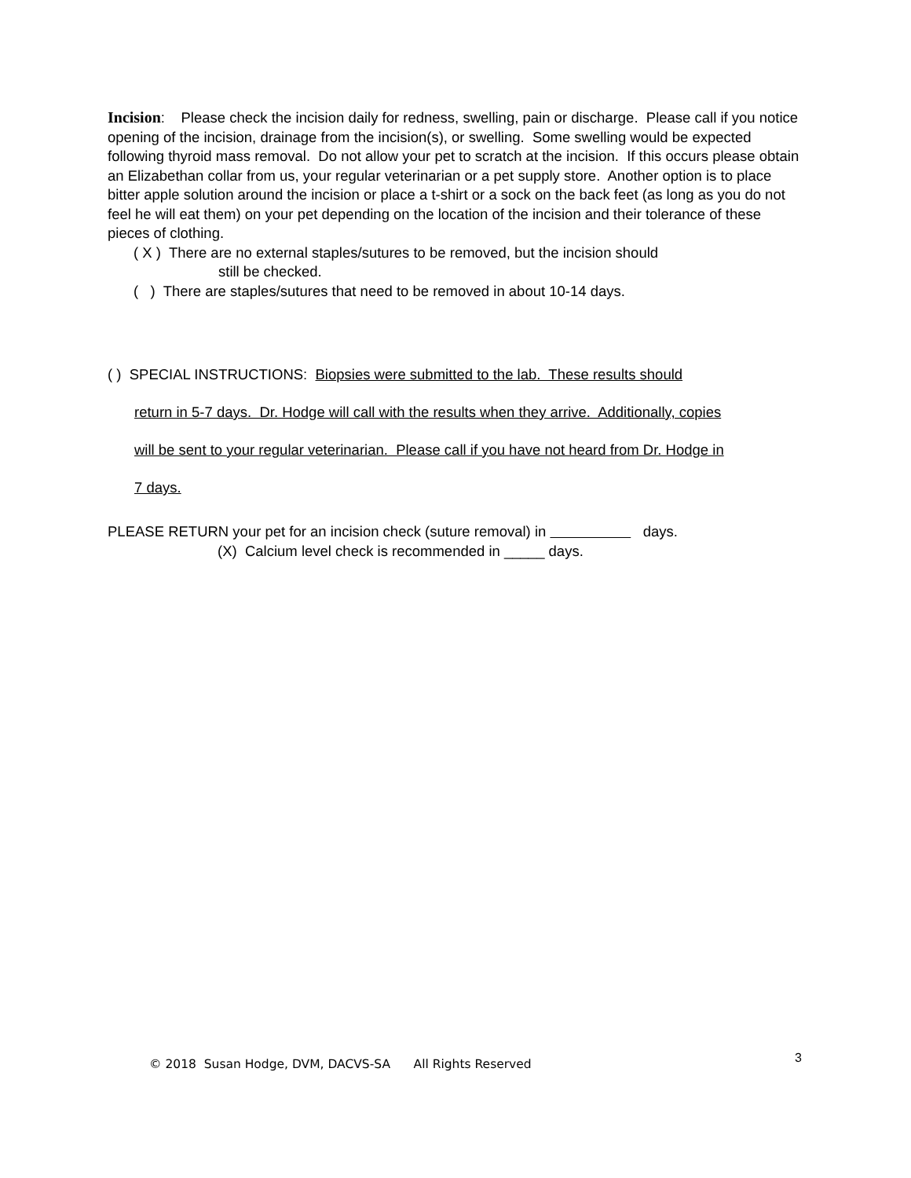Incision: Please check the incision daily for redness, swelling, pain or discharge. Please call if you notice opening of the incision, drainage from the incision(s), or swelling. Some swelling would be expected following thyroid mass removal. Do not allow your pet to scratch at the incision. If this occurs please obtain an Elizabethan collar from us, your regular veterinarian or a pet supply store. Another option is to place bitter apple solution around the incision or place a t-shirt or a sock on the back feet (as long as you do not feel he will eat them) on your pet depending on the location of the incision and their tolerance of these pieces of clothing.
( X ) There are no external staples/sutures to be removed, but the incision should
still be checked.
( ) There are staples/sutures that need to be removed in about 10-14 days.
( ) SPECIAL INSTRUCTIONS: Biopsies were submitted to the lab. These results should
return in 5-7 days. Dr. Hodge will call with the results when they arrive. Additionally, copies
will be sent to your regular veterinarian. Please call if you have not heard from Dr. Hodge in
7 days.
PLEASE RETURN your pet for an incision check (suture removal) in days.
(X) Calcium level check is recommended in _____ days.
© 2018 Susan Hodge, DVM, DACVS-SA All Rights Reserved
3